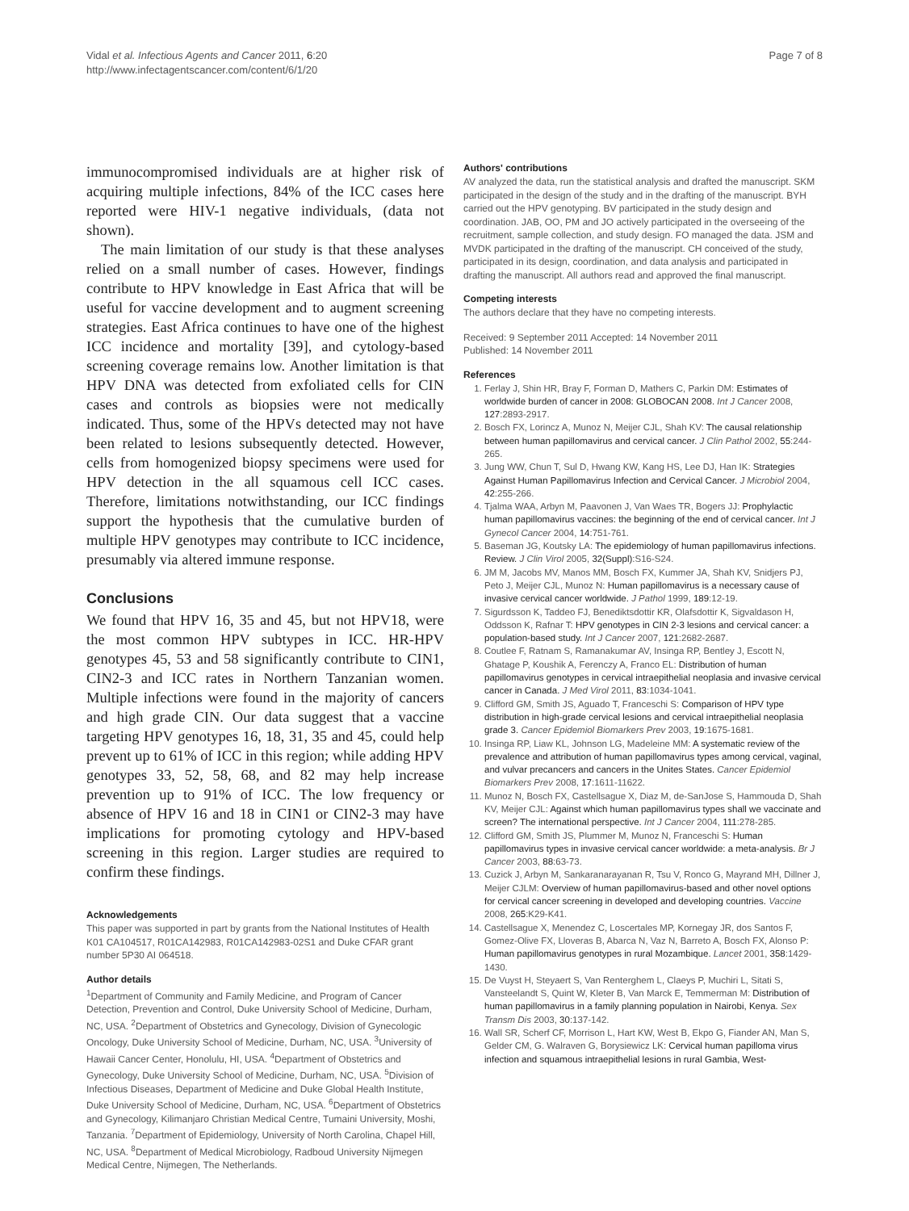Vidal et al. Infectious Agents and Cancer 2011, 6:20
http://www.infectagentscancer.com/content/6/1/20
Page 7 of 8
immunocompromised individuals are at higher risk of acquiring multiple infections, 84% of the ICC cases here reported were HIV-1 negative individuals, (data not shown).
The main limitation of our study is that these analyses relied on a small number of cases. However, findings contribute to HPV knowledge in East Africa that will be useful for vaccine development and to augment screening strategies. East Africa continues to have one of the highest ICC incidence and mortality [39], and cytology-based screening coverage remains low. Another limitation is that HPV DNA was detected from exfoliated cells for CIN cases and controls as biopsies were not medically indicated. Thus, some of the HPVs detected may not have been related to lesions subsequently detected. However, cells from homogenized biopsy specimens were used for HPV detection in the all squamous cell ICC cases. Therefore, limitations notwithstanding, our ICC findings support the hypothesis that the cumulative burden of multiple HPV genotypes may contribute to ICC incidence, presumably via altered immune response.
Conclusions
We found that HPV 16, 35 and 45, but not HPV18, were the most common HPV subtypes in ICC. HR-HPV genotypes 45, 53 and 58 significantly contribute to CIN1, CIN2-3 and ICC rates in Northern Tanzanian women. Multiple infections were found in the majority of cancers and high grade CIN. Our data suggest that a vaccine targeting HPV genotypes 16, 18, 31, 35 and 45, could help prevent up to 61% of ICC in this region; while adding HPV genotypes 33, 52, 58, 68, and 82 may help increase prevention up to 91% of ICC. The low frequency or absence of HPV 16 and 18 in CIN1 or CIN2-3 may have implications for promoting cytology and HPV-based screening in this region. Larger studies are required to confirm these findings.
Acknowledgements
This paper was supported in part by grants from the National Institutes of Health K01 CA104517, R01CA142983, R01CA142983-02S1 and Duke CFAR grant number 5P30 AI 064518.
Author details
<sup>1</sup> Department of Community and Family Medicine, and Program of Cancer Detection, Prevention and Control, Duke University School of Medicine, Durham, NC, USA. <sup>2</sup>Department of Obstetrics and Gynecology, Division of Gynecologic Oncology, Duke University School of Medicine, Durham, NC, USA. <sup>3</sup>University of Hawaii Cancer Center, Honolulu, HI, USA. <sup>4</sup>Department of Obstetrics and Gynecology, Duke University School of Medicine, Durham, NC, USA. <sup>5</sup>Division of Infectious Diseases, Department of Medicine and Duke Global Health Institute, Duke University School of Medicine, Durham, NC, USA. <sup>6</sup>Department of Obstetrics and Gynecology, Kilimanjaro Christian Medical Centre, Tumaini University, Moshi, Tanzania. <sup>7</sup>Department of Epidemiology, University of North Carolina, Chapel Hill, NC, USA. <sup>8</sup>Department of Medical Microbiology, Radboud University Nijmegen Medical Centre, Nijmegen, The Netherlands.
Authors' contributions
AV analyzed the data, run the statistical analysis and drafted the manuscript. SKM participated in the design of the study and in the drafting of the manuscript. BYH carried out the HPV genotyping. BV participated in the study design and coordination. JAB, OO, PM and JO actively participated in the overseeing of the recruitment, sample collection, and study design. FO managed the data. JSM and MVDK participated in the drafting of the manuscript. CH conceived of the study, participated in its design, coordination, and data analysis and participated in drafting the manuscript. All authors read and approved the final manuscript.
Competing interests
The authors declare that they have no competing interests.
Received: 9 September 2011 Accepted: 14 November 2011
Published: 14 November 2011
References
1. Ferlay J, Shin HR, Bray F, Forman D, Mathers C, Parkin DM: Estimates of worldwide burden of cancer in 2008: GLOBOCAN 2008. Int J Cancer 2008, 127:2893-2917.
2. Bosch FX, Lorincz A, Munoz N, Meijer CJL, Shah KV: The causal relationship between human papillomavirus and cervical cancer. J Clin Pathol 2002, 55:244-265.
3. Jung WW, Chun T, Sul D, Hwang KW, Kang HS, Lee DJ, Han IK: Strategies Against Human Papillomavirus Infection and Cervical Cancer. J Microbiol 2004, 42:255-266.
4. Tjalma WAA, Arbyn M, Paavonen J, Van Waes TR, Bogers JJ: Prophylactic human papillomavirus vaccines: the beginning of the end of cervical cancer. Int J Gynecol Cancer 2004, 14:751-761.
5. Baseman JG, Koutsky LA: The epidemiology of human papillomavirus infections. Review. J Clin Virol 2005, 32(Suppl):S16-S24.
6. JM M, Jacobs MV, Manos MM, Bosch FX, Kummer JA, Shah KV, Snidjers PJ, Peto J, Meijer CJL, Munoz N: Human papillomavirus is a necessary cause of invasive cervical cancer worldwide. J Pathol 1999, 189:12-19.
7. Sigurdsson K, Taddeo FJ, Benediktsdottir KR, Olafsdottir K, Sigvaldason H, Oddsson K, Rafnar T: HPV genotypes in CIN 2-3 lesions and cervical cancer: a population-based study. Int J Cancer 2007, 121:2682-2687.
8. Coutlee F, Ratnam S, Ramanakumar AV, Insinga RP, Bentley J, Escott N, Ghatage P, Koushik A, Ferenczy A, Franco EL: Distribution of human papillomavirus genotypes in cervical intraepithelial neoplasia and invasive cervical cancer in Canada. J Med Virol 2011, 83:1034-1041.
9. Clifford GM, Smith JS, Aguado T, Franceschi S: Comparison of HPV type distribution in high-grade cervical lesions and cervical intraepithelial neoplasia grade 3. Cancer Epidemiol Biomarkers Prev 2003, 19:1675-1681.
10. Insinga RP, Liaw KL, Johnson LG, Madeleine MM: A systematic review of the prevalence and attribution of human papillomavirus types among cervical, vaginal, and vulvar precancers and cancers in the Unites States. Cancer Epidemiol Biomarkers Prev 2008, 17:1611-11622.
11. Munoz N, Bosch FX, Castellsague X, Diaz M, de-SanJose S, Hammouda D, Shah KV, Meijer CJL: Against which human papillomavirus types shall we vaccinate and screen? The international perspective. Int J Cancer 2004, 111:278-285.
12. Clifford GM, Smith JS, Plummer M, Munoz N, Franceschi S: Human papillomavirus types in invasive cervical cancer worldwide: a meta-analysis. Br J Cancer 2003, 88:63-73.
13. Cuzick J, Arbyn M, Sankaranarayanan R, Tsu V, Ronco G, Mayrand MH, Dillner J, Meijer CJLM: Overview of human papillomavirus-based and other novel options for cervical cancer screening in developed and developing countries. Vaccine 2008, 265:K29-K41.
14. Castellsague X, Menendez C, Loscertales MP, Kornegay JR, dos Santos F, Gomez-Olive FX, Lloveras B, Abarca N, Vaz N, Barreto A, Bosch FX, Alonso P: Human papillomavirus genotypes in rural Mozambique. Lancet 2001, 358:1429-1430.
15. De Vuyst H, Steyaert S, Van Renterghem L, Claeys P, Muchiri L, Sitati S, Vansteelandt S, Quint W, Kleter B, Van Marck E, Temmerman M: Distribution of human papillomavirus in a family planning population in Nairobi, Kenya. Sex Transm Dis 2003, 30:137-142.
16. Wall SR, Scherf CF, Morrison L, Hart KW, West B, Ekpo G, Fiander AN, Man S, Gelder CM, G. Walraven G, Borysiewicz LK: Cervical human papilloma virus infection and squamous intraepithelial lesions in rural Gambia, West-